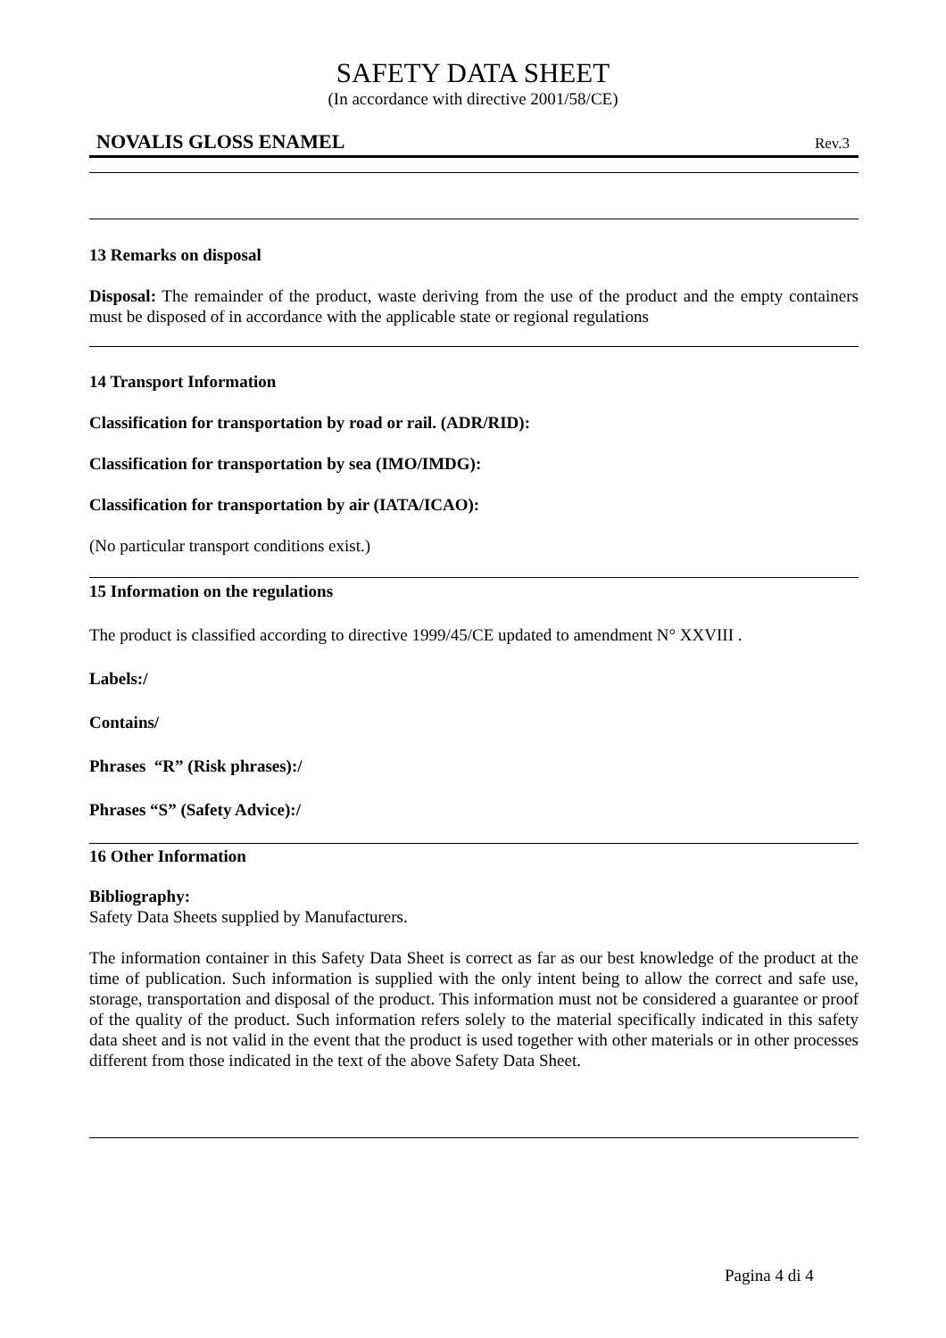SAFETY DATA SHEET
(In accordance with directive 2001/58/CE)
NOVALIS GLOSS ENAMEL Rev.3
13 Remarks on disposal
Disposal: The remainder of the product, waste deriving from the use of the product and the empty containers must be disposed of in accordance with the applicable state or regional regulations
14 Transport Information
Classification for transportation by road or rail. (ADR/RID):
Classification for transportation by sea (IMO/IMDG):
Classification for transportation by air (IATA/ICAO):
(No particular transport conditions exist.)
15 Information on the regulations
The product is classified according to directive 1999/45/CE updated to amendment N° XXVIII .
Labels:/
Contains/
Phrases “R” (Risk phrases):/
Phrases “S” (Safety Advice):/
16 Other Information
Bibliography:
Safety Data Sheets supplied by Manufacturers.
The information container in this Safety Data Sheet is correct as far as our best knowledge of the product at the time of publication. Such information is supplied with the only intent being to allow the correct and safe use, storage, transportation and disposal of the product. This information must not be considered a guarantee or proof of the quality of the product. Such information refers solely to the material specifically indicated in this safety data sheet and is not valid in the event that the product is used together with other materials or in other processes different from those indicated in the text of the above Safety Data Sheet.
Pagina 4 di 4